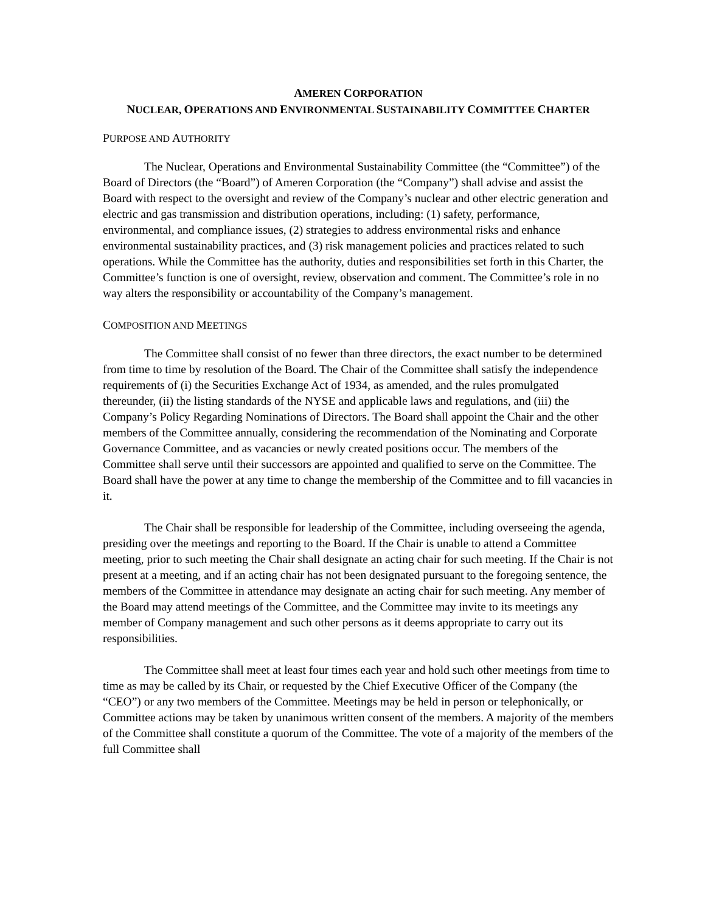AMEREN CORPORATION
NUCLEAR, OPERATIONS AND ENVIRONMENTAL SUSTAINABILITY COMMITTEE CHARTER
PURPOSE AND AUTHORITY
The Nuclear, Operations and Environmental Sustainability Committee (the “Committee”) of the Board of Directors (the “Board”) of Ameren Corporation (the “Company”) shall advise and assist the Board with respect to the oversight and review of the Company’s nuclear and other electric generation and electric and gas transmission and distribution operations, including: (1) safety, performance, environmental, and compliance issues, (2) strategies to address environmental risks and enhance environmental sustainability practices, and (3) risk management policies and practices related to such operations. While the Committee has the authority, duties and responsibilities set forth in this Charter, the Committee’s function is one of oversight, review, observation and comment. The Committee’s role in no way alters the responsibility or accountability of the Company’s management.
COMPOSITION AND MEETINGS
The Committee shall consist of no fewer than three directors, the exact number to be determined from time to time by resolution of the Board. The Chair of the Committee shall satisfy the independence requirements of (i) the Securities Exchange Act of 1934, as amended, and the rules promulgated thereunder, (ii) the listing standards of the NYSE and applicable laws and regulations, and (iii) the Company’s Policy Regarding Nominations of Directors. The Board shall appoint the Chair and the other members of the Committee annually, considering the recommendation of the Nominating and Corporate Governance Committee, and as vacancies or newly created positions occur. The members of the Committee shall serve until their successors are appointed and qualified to serve on the Committee. The Board shall have the power at any time to change the membership of the Committee and to fill vacancies in it.
The Chair shall be responsible for leadership of the Committee, including overseeing the agenda, presiding over the meetings and reporting to the Board. If the Chair is unable to attend a Committee meeting, prior to such meeting the Chair shall designate an acting chair for such meeting. If the Chair is not present at a meeting, and if an acting chair has not been designated pursuant to the foregoing sentence, the members of the Committee in attendance may designate an acting chair for such meeting. Any member of the Board may attend meetings of the Committee, and the Committee may invite to its meetings any member of Company management and such other persons as it deems appropriate to carry out its responsibilities.
The Committee shall meet at least four times each year and hold such other meetings from time to time as may be called by its Chair, or requested by the Chief Executive Officer of the Company (the “CEO”) or any two members of the Committee. Meetings may be held in person or telephonically, or Committee actions may be taken by unanimous written consent of the members. A majority of the members of the Committee shall constitute a quorum of the Committee. The vote of a majority of the members of the full Committee shall